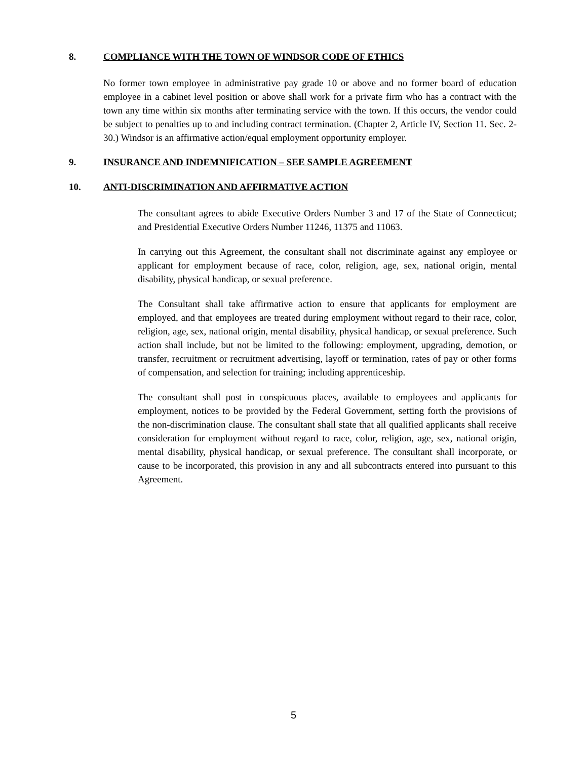8. COMPLIANCE WITH THE TOWN OF WINDSOR CODE OF ETHICS
No former town employee in administrative pay grade 10 or above and no former board of education employee in a cabinet level position or above shall work for a private firm who has a contract with the town any time within six months after terminating service with the town. If this occurs, the vendor could be subject to penalties up to and including contract termination. (Chapter 2, Article IV, Section 11. Sec. 2-30.) Windsor is an affirmative action/equal employment opportunity employer.
9. INSURANCE AND INDEMNIFICATION – SEE SAMPLE AGREEMENT
10. ANTI-DISCRIMINATION AND AFFIRMATIVE ACTION
The consultant agrees to abide Executive Orders Number 3 and 17 of the State of Connecticut; and Presidential Executive Orders Number 11246, 11375 and 11063.
In carrying out this Agreement, the consultant shall not discriminate against any employee or applicant for employment because of race, color, religion, age, sex, national origin, mental disability, physical handicap, or sexual preference.
The Consultant shall take affirmative action to ensure that applicants for employment are employed, and that employees are treated during employment without regard to their race, color, religion, age, sex, national origin, mental disability, physical handicap, or sexual preference. Such action shall include, but not be limited to the following: employment, upgrading, demotion, or transfer, recruitment or recruitment advertising, layoff or termination, rates of pay or other forms of compensation, and selection for training; including apprenticeship.
The consultant shall post in conspicuous places, available to employees and applicants for employment, notices to be provided by the Federal Government, setting forth the provisions of the non-discrimination clause. The consultant shall state that all qualified applicants shall receive consideration for employment without regard to race, color, religion, age, sex, national origin, mental disability, physical handicap, or sexual preference. The consultant shall incorporate, or cause to be incorporated, this provision in any and all subcontracts entered into pursuant to this Agreement.
5